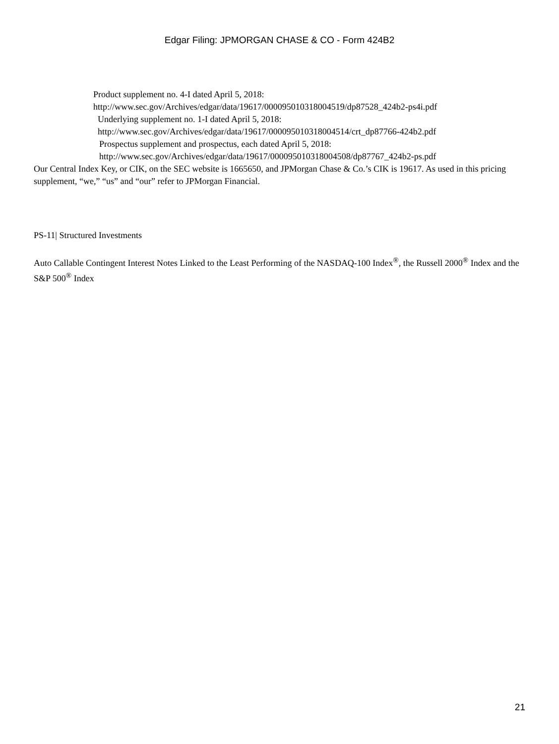Edgar Filing: JPMORGAN CHASE & CO - Form 424B2
Product supplement no. 4-I dated April 5, 2018:
http://www.sec.gov/Archives/edgar/data/19617/000095010318004519/dp87528_424b2-ps4i.pdf
Underlying supplement no. 1-I dated April 5, 2018:
http://www.sec.gov/Archives/edgar/data/19617/000095010318004514/crt_dp87766-424b2.pdf
Prospectus supplement and prospectus, each dated April 5, 2018:
http://www.sec.gov/Archives/edgar/data/19617/000095010318004508/dp87767_424b2-ps.pdf
Our Central Index Key, or CIK, on the SEC website is 1665650, and JPMorgan Chase & Co.’s CIK is 19617. As used in this pricing supplement, “we,” “us” and “our” refer to JPMorgan Financial.
PS-11| Structured Investments
Auto Callable Contingent Interest Notes Linked to the Least Performing of the NASDAQ-100 Index<sup>®</sup>, the Russell 2000<sup>®</sup> Index and the S&P 500<sup>®</sup> Index
21